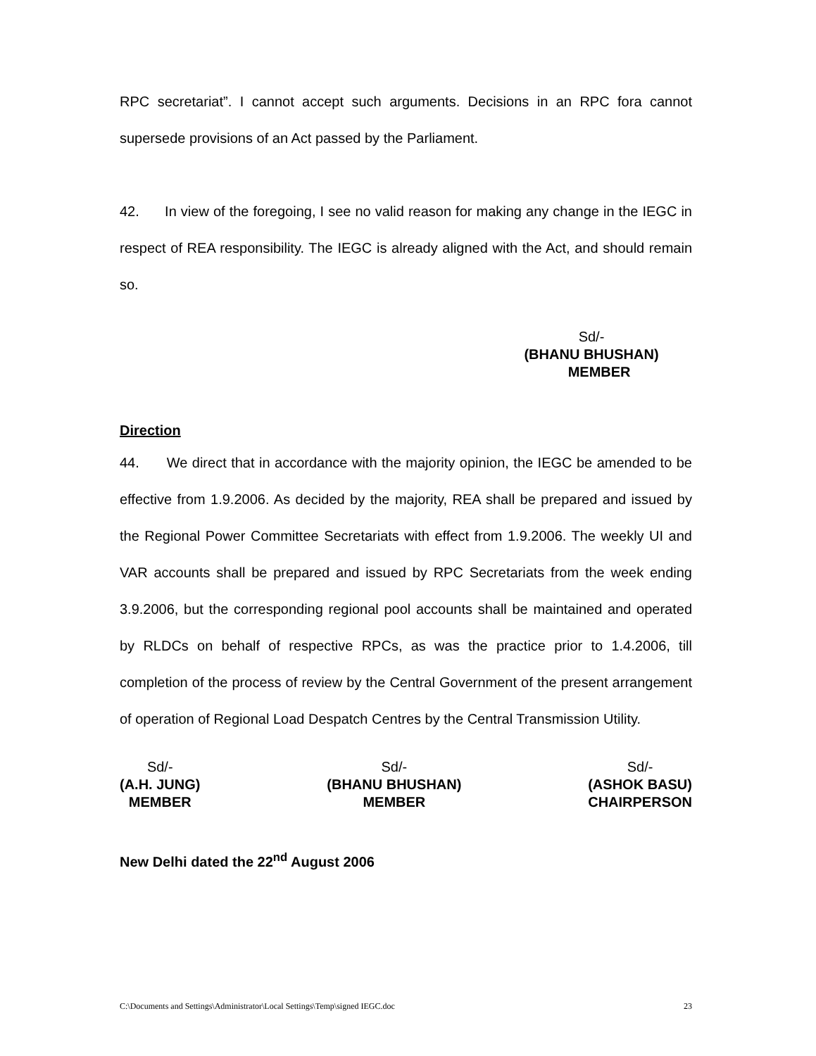RPC secretariat”. I cannot accept such arguments. Decisions in an RPC fora cannot supersede provisions of an Act passed by the Parliament.
42. In view of the foregoing, I see no valid reason for making any change in the IEGC in respect of REA responsibility. The IEGC is already aligned with the Act, and should remain so.
Sd/-
(BHANU BHUSHAN)
MEMBER
Direction
44. We direct that in accordance with the majority opinion, the IEGC be amended to be effective from 1.9.2006. As decided by the majority, REA shall be prepared and issued by the Regional Power Committee Secretariats with effect from 1.9.2006. The weekly UI and VAR accounts shall be prepared and issued by RPC Secretariats from the week ending 3.9.2006, but the corresponding regional pool accounts shall be maintained and operated by RLDCs on behalf of respective RPCs, as was the practice prior to 1.4.2006, till completion of the process of review by the Central Government of the present arrangement of operation of Regional Load Despatch Centres by the Central Transmission Utility.
Sd/-
(A.H. JUNG)
MEMBER
Sd/-
(BHANU BHUSHAN)
MEMBER
Sd/-
(ASHOK BASU)
CHAIRPERSON
New Delhi dated the 22<sup>nd</sup> August 2006
C:\Documents and Settings\Administrator\Local Settings\Temp\signed IEGC.doc 23